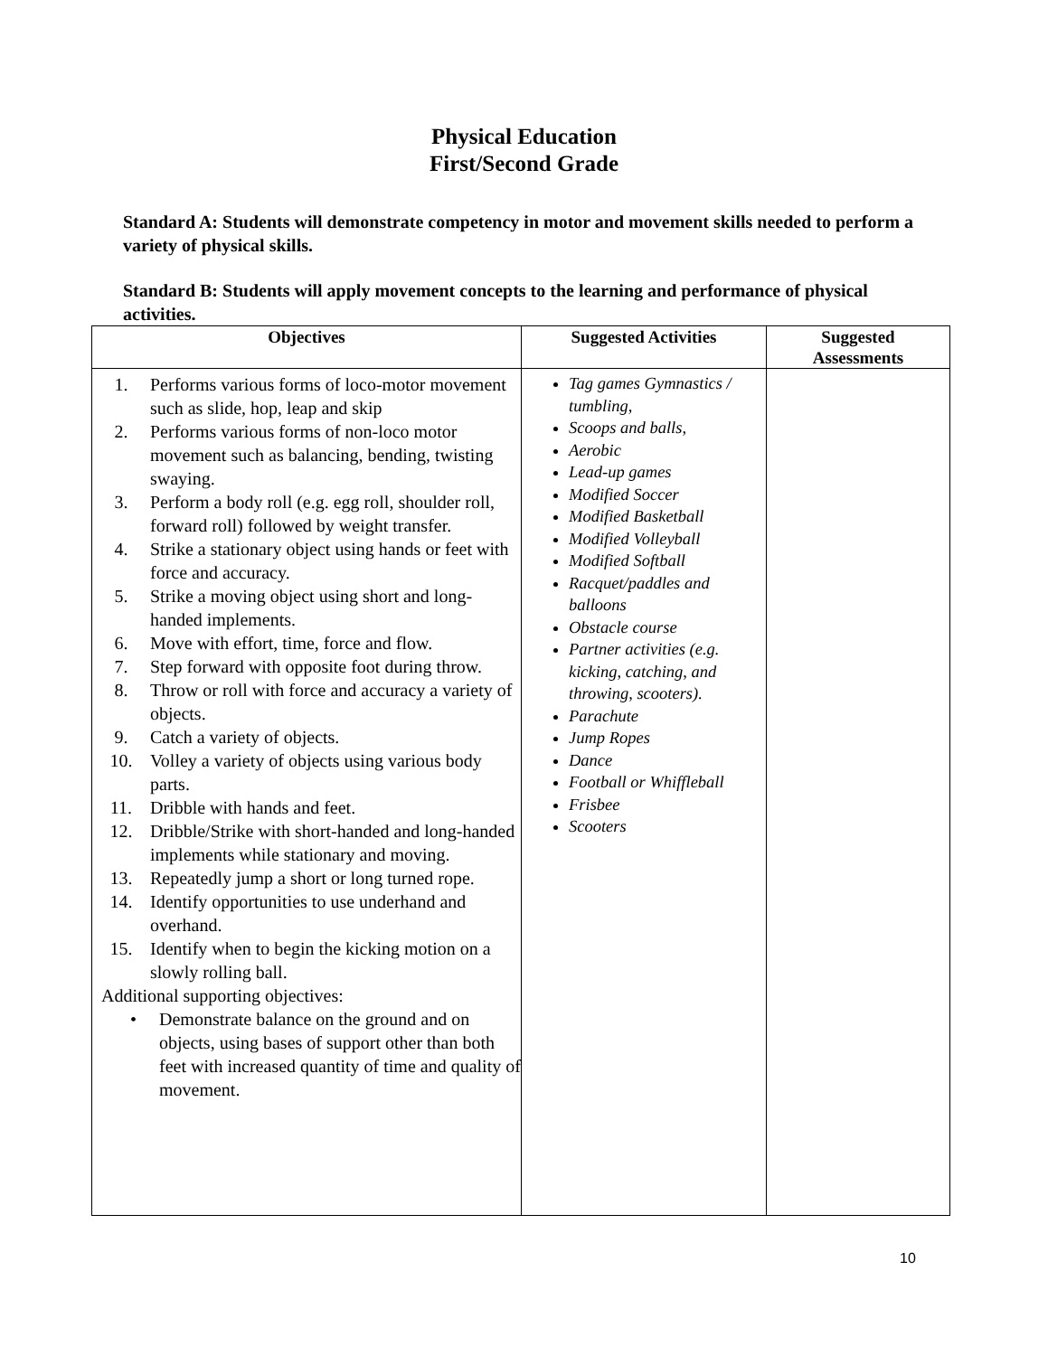Physical Education
First/Second Grade
Standard A: Students will demonstrate competency in motor and movement skills needed to perform a variety of physical skills.
Standard B: Students will apply movement concepts to the learning and performance of physical activities.
| Objectives | Suggested Activities | Suggested Assessments |
| --- | --- | --- |
| 1. Performs various forms of loco-motor movement such as slide, hop, leap and skip 2. Performs various forms of non-loco motor movement such as balancing, bending, twisting swaying. 3. Perform a body roll (e.g. egg roll, shoulder roll, forward roll) followed by weight transfer. 4. Strike a stationary object using hands or feet with force and accuracy. 5. Strike a moving object using short and long-handed implements. 6. Move with effort, time, force and flow. 7. Step forward with opposite foot during throw. 8. Throw or roll with force and accuracy a variety of objects. 9. Catch a variety of objects. 10. Volley a variety of objects using various body parts. 11. Dribble with hands and feet. 12. Dribble/Strike with short-handed and long-handed implements while stationary and moving. 13. Repeatedly jump a short or long turned rope. 14. Identify opportunities to use underhand and overhand. 15. Identify when to begin the kicking motion on a slowly rolling ball. Additional supporting objectives: • Demonstrate balance on the ground and on objects, using bases of support other than both feet with increased quantity of time and quality of movement. | Tag games Gymnastics / tumbling, Scoops and balls, Aerobic Lead-up games Modified Soccer Modified Basketball Modified Volleyball Modified Softball Racquet/paddles and balloons Obstacle course Partner activities (e.g. kicking, catching, and throwing, scooters). Parachute Jump Ropes Dance Football or Whiffleball Frisbee Scooters | |
10